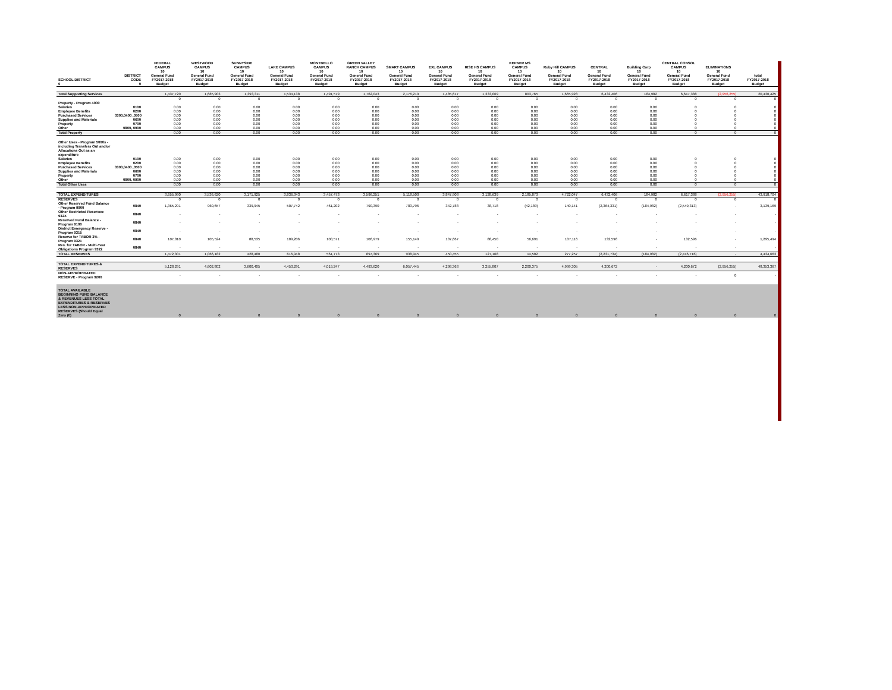| SCHOOL DISTRICT 0 | DISTRICT CODE 0 | FEDERAL CAMPUS 10 General Fund FY2017-2018 Budget | WESTWOOD CAMPUS 10 General Fund FY2017-2018 Budget | SUNNYSIDE CAMPUS 10 General Fund FY2017-2018 Budget | LAKE CAMPUS 10 General Fund FY2017-2018 Budget | MONTBELLO CAMPUS 10 General Fund FY2017-2018 Budget | GREEN VALLEY RANCH CAMPUS 10 General Fund FY2017-2018 Budget | SMART CAMPUS 10 General Fund FY2017-2018 Budget | EXL CAMPUS 10 General Fund FY2017-2018 Budget | RISE HS CAMPUS 10 General Fund FY2017-2018 Budget | KEPNER MS CAMPUS 10 General Fund FY2017-2018 Budget | Ruby Hill CAMPUS 10 General Fund FY2017-2018 Budget | CENTRAL 10 General Fund FY2017-2018 Budget | Building Corp 10 General Fund FY2017-2018 Budget | CENTRAL CONSOL CAMPUS 10 General Fund FY2017-2018 Budget | ELIMINATIONS 10 General Fund FY2017-2018 Budget | total FY2017-2018 Budget |
| --- | --- | --- | --- | --- | --- | --- | --- | --- | --- | --- | --- | --- | --- | --- | --- | --- | --- |
| Total Supporting Services | | 1,437,720 | 1,685,903 | 1,393,311 | 1,534,138 | 1,491,579 | 1,762,043 | 2,176,219 | 1,485,617 | 1,333,069 | 803,765 | 1,665,928 | 6,432,406 | 184,982 | 6,617,388 | (2,956,255) | 20,430,425 |
| | | 0 | 0 | 0 | 0 | 0 | 0 | 0 | 0 | 0 | 0 | 0 | 0 | 0 | 0 | 0 | 0 |
| Property - Program 4000 | | | | | | | | | | | | | | | | | |
| Salaries | 0100 | 0.00 | 0.00 | 0.00 | 0.00 | 0.00 | 0.00 | 0.00 | 0.00 | 0.00 | 0.00 | 0.00 | 0.00 | 0.00 | 0 | 0 | 0 |
| Employee Benefits | 0200 | 0.00 | 0.00 | 0.00 | 0.00 | 0.00 | 0.00 | 0.00 | 0.00 | 0.00 | 0.00 | 0.00 | 0.00 | 0.00 | 0 | 0 | 0 |
| Purchased Services | 0300,0400 ,0500 | 0.00 | 0.00 | 0.00 | 0.00 | 0.00 | 0.00 | 0.00 | 0.00 | 0.00 | 0.00 | 0.00 | 0.00 | 0.00 | 0 | 0 | 0 |
| Supplies and Materials | 0600 | 0.00 | 0.00 | 0.00 | 0.00 | 0.00 | 0.00 | 0.00 | 0.00 | 0.00 | 0.00 | 0.00 | 0.00 | 0.00 | 0 | 0 | 0 |
| Property | 0700 | 0.00 | 0.00 | 0.00 | 0.00 | 0.00 | 0.00 | 0.00 | 0.00 | 0.00 | 0.00 | 0.00 | 0.00 | 0.00 | 0 | 0 | 0 |
| Other | 0800, 0900 | 0.00 | 0.00 | 0.00 | 0.00 | 0.00 | 0.00 | 0.00 | 0.00 | 0.00 | 0.00 | 0.00 | 0.00 | 0.00 | 0 | 0 | 0 |
| Total Property | | 0.00 | 0.00 | 0.00 | 0.00 | 0.00 | 0.00 | 0.00 | 0.00 | 0.00 | 0.00 | 0.00 | 0.00 | 0.00 | 0 | 0 | 0 |
| Other Uses - Program 5000s - including Transfers Out and/or Allocations Out as an expenditure | | | | | | | | | | | | | | | | | |
| Salaries | 0100 | 0.00 | 0.00 | 0.00 | 0.00 | 0.00 | 0.00 | 0.00 | 0.00 | 0.00 | 0.00 | 0.00 | 0.00 | 0.00 | 0 | 0 | 0 |
| Employee Benefits | 0200 | 0.00 | 0.00 | 0.00 | 0.00 | 0.00 | 0.00 | 0.00 | 0.00 | 0.00 | 0.00 | 0.00 | 0.00 | 0.00 | 0 | 0 | 0 |
| Purchased Services | 0300,0400 ,0500 | 0.00 | 0.00 | 0.00 | 0.00 | 0.00 | 0.00 | 0.00 | 0.00 | 0.00 | 0.00 | 0.00 | 0.00 | 0.00 | 0 | 0 | 0 |
| Supplies and Materials | 0600 | 0.00 | 0.00 | 0.00 | 0.00 | 0.00 | 0.00 | 0.00 | 0.00 | 0.00 | 0.00 | 0.00 | 0.00 | 0.00 | 0 | 0 | 0 |
| Property | 0700 | 0.00 | 0.00 | 0.00 | 0.00 | 0.00 | 0.00 | 0.00 | 0.00 | 0.00 | 0.00 | 0.00 | 0.00 | 0.00 | 0 | 0 | 0 |
| Other | 0800, 0900 | 0.00 | 0.00 | 0.00 | 0.00 | 0.00 | 0.00 | 0.00 | 0.00 | 0.00 | 0.00 | 0.00 | 0.00 | 0.00 | 0 | 0 | 0 |
| Total Other Uses | | 0.00 | 0.00 | 0.00 | 0.00 | 0.00 | 0.00 | 0.00 | 0.00 | 0.00 | 0.00 | 0.00 | 0.00 | 0.00 | 0 | 0 | 0 |
| TOTAL EXPENDITURES | | 3,655,990 | 3,536,620 | 3,171,925 | 3,836,343 | 3,457,473 | 3,596,251 | 5,118,500 | 3,847,908 | 3,128,639 | 2,185,873 | 4,722,047 | 6,432,406 | 184,982 | 6,617,388 | (2,956,255) | 43,918,704 |
| RESERVES | | 0 | 0 | 0 | 0 | 0 | 0 | 0 | 0 | 0 | 0 | 0 | 0 | 0 | 0 | 0 | 0 |
| Other Reserved Fund Balance - Program 9900 | 0840 | 1,365,291 | 960,657 | 339,945 | 507,742 | 461,202 | 790,390 | 783,796 | 342,788 | 38,718 | (42,189) | 140,141 | (2,364,331) | (184,982) | (2,549,313) | - | 3,139,169 |
| Other Restricted Reserves: 932X | 0840 | - | - | - | - | - | - | - | - | - | - | - | - | - | - | - | - |
| Reserved Fund Balance - Program 9100 | 0840 | - | - | - | - | - | - | - | - | - | - | - | - | - | - | - | - |
| District Emergency Reserve - Program 9315 | 0840 | - | - | - | - | - | - | - | - | - | - | - | - | - | - | - | - |
| Reserve for TABOR 3% - Program 9321 | 0840 | 107,010 | 105,524 | 88,535 | 109,206 | 100,571 | 106,979 | 155,149 | 107,667 | 88,450 | 56,691 | 137,116 | 132,596 | - | 132,596 | - | 1,295,494 |
| Res. for TABOR - Multi-Year Obligations Program 9322 | 0840 | - | - | - | - | - | - | - | - | - | - | - | - | - | - | - | - |
| TOTAL RESERVES | | 1,472,301 | 1,066,182 | 428,480 | 616,948 | 561,773 | 897,369 | 938,945 | 450,455 | 127,168 | 14,502 | 277,257 | (2,231,734) | (184,982) | (2,416,716) | - | 4,434,663 |
| TOTAL EXPENDITURES & RESERVES | | 5,128,291 | 4,602,802 | 3,600,405 | 4,453,291 | 4,019,247 | 4,493,620 | 6,057,445 | 4,298,363 | 3,255,807 | 2,200,375 | 4,999,305 | 4,200,672 | - | 4,200,672 | (2,956,255) | 48,353,367 |
| NON-APPROPRIATED RESERVE - Program 9200 | | - | - | - | - | - | - | - | - | - | - | - | - | - | - | 0 | - |
| TOTAL AVAILABLE BEGINNING FUND BALANCE & REVENUES LESS TOTAL EXPENDITURES & RESERVES LESS NON-APPROPRIATED RESERVES (Should Equal Zero (0) | | 0 | 0 | 0 | 0 | 0 | 0 | 0 | 0 | 0 | 0 | 0 | 0 | 0 | 0 | 0 | 0 |